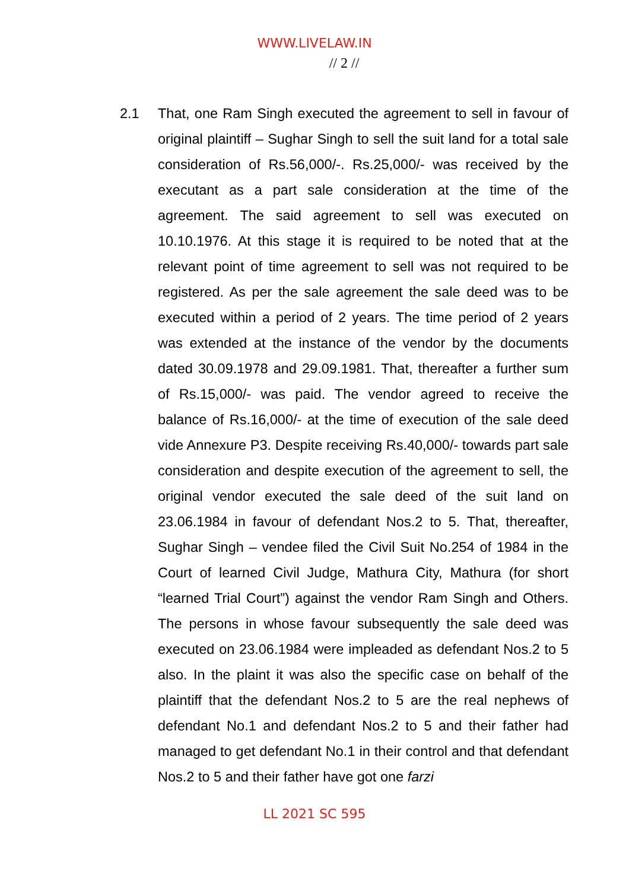WWW.LIVELAW.IN
// 2 //
2.1 That, one Ram Singh executed the agreement to sell in favour of original plaintiff – Sughar Singh to sell the suit land for a total sale consideration of Rs.56,000/-. Rs.25,000/- was received by the executant as a part sale consideration at the time of the agreement. The said agreement to sell was executed on 10.10.1976. At this stage it is required to be noted that at the relevant point of time agreement to sell was not required to be registered. As per the sale agreement the sale deed was to be executed within a period of 2 years. The time period of 2 years was extended at the instance of the vendor by the documents dated 30.09.1978 and 29.09.1981. That, thereafter a further sum of Rs.15,000/- was paid. The vendor agreed to receive the balance of Rs.16,000/- at the time of execution of the sale deed vide Annexure P3. Despite receiving Rs.40,000/- towards part sale consideration and despite execution of the agreement to sell, the original vendor executed the sale deed of the suit land on 23.06.1984 in favour of defendant Nos.2 to 5. That, thereafter, Sughar Singh – vendee filed the Civil Suit No.254 of 1984 in the Court of learned Civil Judge, Mathura City, Mathura (for short “learned Trial Court”) against the vendor Ram Singh and Others. The persons in whose favour subsequently the sale deed was executed on 23.06.1984 were impleaded as defendant Nos.2 to 5 also. In the plaint it was also the specific case on behalf of the plaintiff that the defendant Nos.2 to 5 are the real nephews of defendant No.1 and defendant Nos.2 to 5 and their father had managed to get defendant No.1 in their control and that defendant Nos.2 to 5 and their father have got one farzi
LL 2021 SC 595